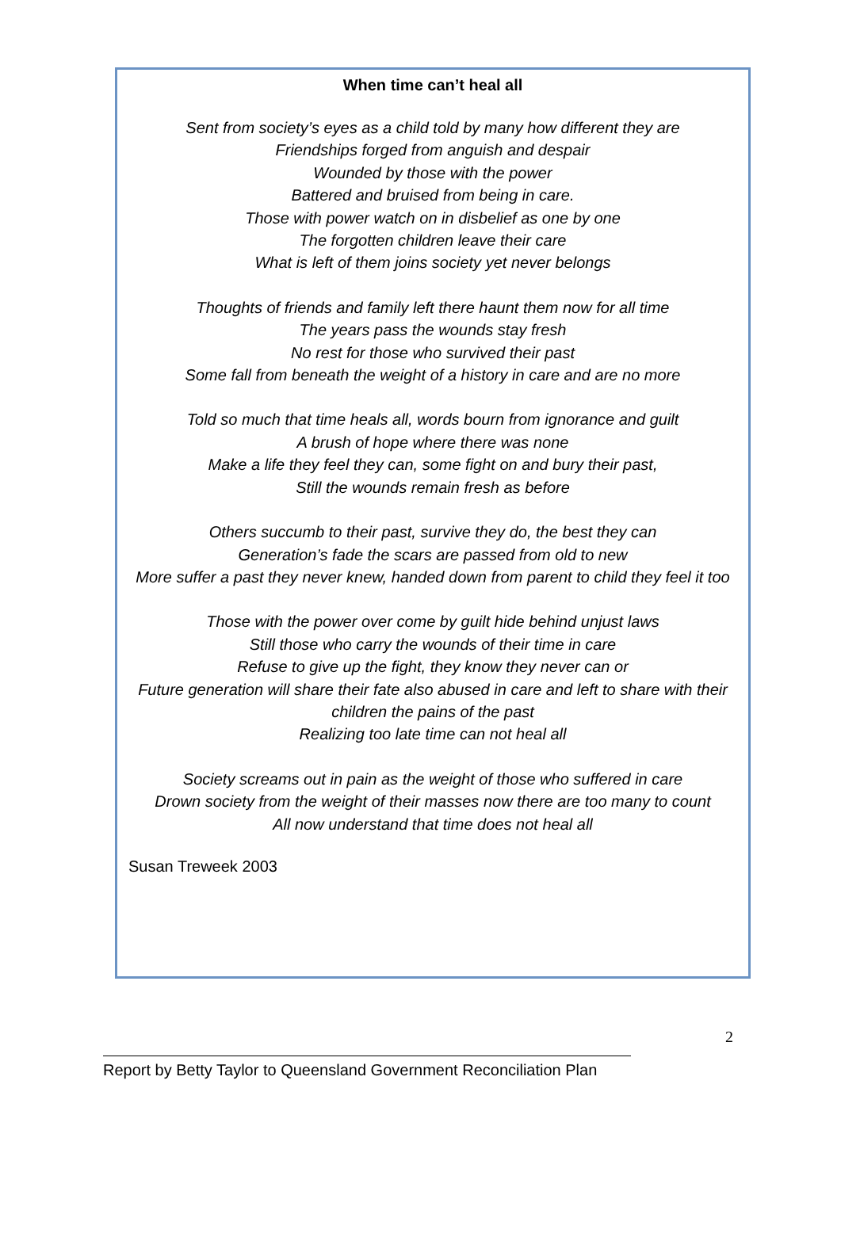When time can’t heal all
Sent from society’s eyes as a child told by many how different they are
Friendships forged from anguish and despair
Wounded by those with the power
Battered and bruised from being in care.
Those with power watch on in disbelief as one by one
The forgotten children leave their care
What is left of them joins society yet never belongs
Thoughts of friends and family left there haunt them now for all time
The years pass the wounds stay fresh
No rest for those who survived their past
Some fall from beneath the weight of a history in care and are no more
Told so much that time heals all, words bourn from ignorance and guilt
A brush of hope where there was none
Make a life they feel they can, some fight on and bury their past,
Still the wounds remain fresh as before
Others succumb to their past, survive they do, the best they can
Generation’s fade the scars are passed from old to new
More suffer a past they never knew, handed down from parent to child they feel it too
Those with the power over come by guilt hide behind unjust laws
Still those who carry the wounds of their time in care
Refuse to give up the fight, they know they never can or
Future generation will share their fate also abused in care and left to share with their children the pains of the past
Realizing too late time can not heal all
Society screams out in pain as the weight of those who suffered in care
Drown society from the weight of their masses now there are too many to count
All now understand that time does not heal all
Susan Treweek 2003
2
Report by Betty Taylor to Queensland Government Reconciliation Plan